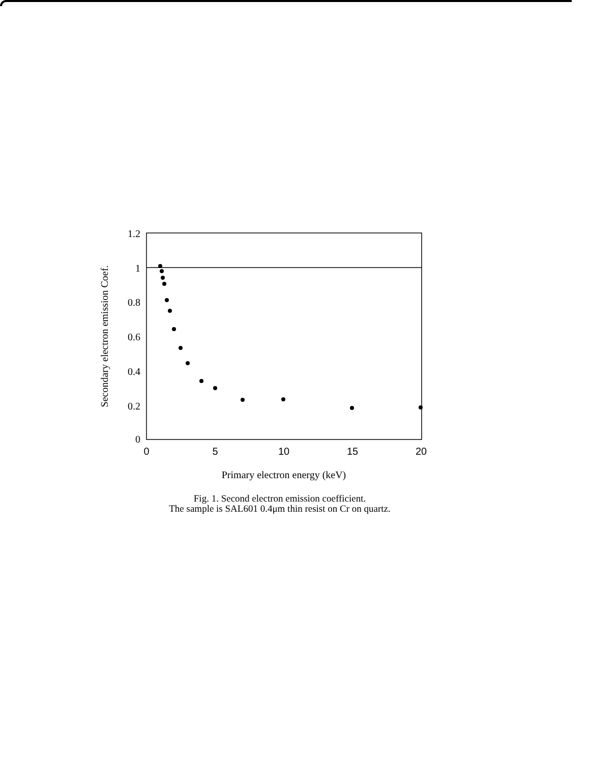1.2
1
0.8
0.6
0.4
0.2
0
0
5
10
15
20
Primary electron energy (keV)
Secondary electron emission Coef.
Fig. 1. Second electron emission coefficient.
The sample is SAL601 0.4μm thin resist on Cr on quartz.